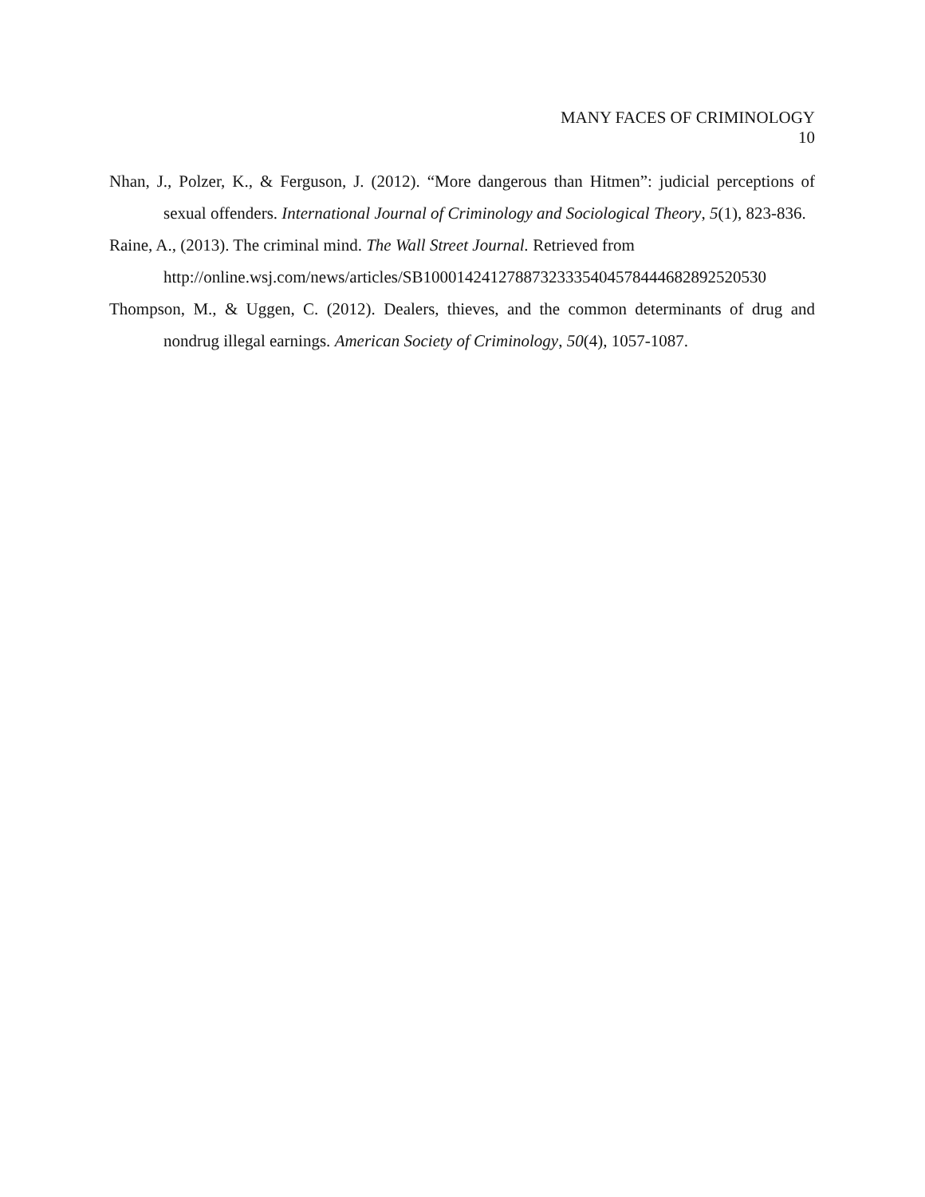MANY FACES OF CRIMINOLOGY
10
Nhan, J., Polzer, K., & Ferguson, J. (2012). “More dangerous than Hitmen”: judicial perceptions of sexual offenders. International Journal of Criminology and Sociological Theory, 5(1), 823-836.
Raine, A., (2013). The criminal mind. The Wall Street Journal. Retrieved from
http://online.wsj.com/news/articles/SB10001424127887323335404578444682892520530
Thompson, M., & Uggen, C. (2012). Dealers, thieves, and the common determinants of drug and nondrug illegal earnings. American Society of Criminology, 50(4), 1057-1087.